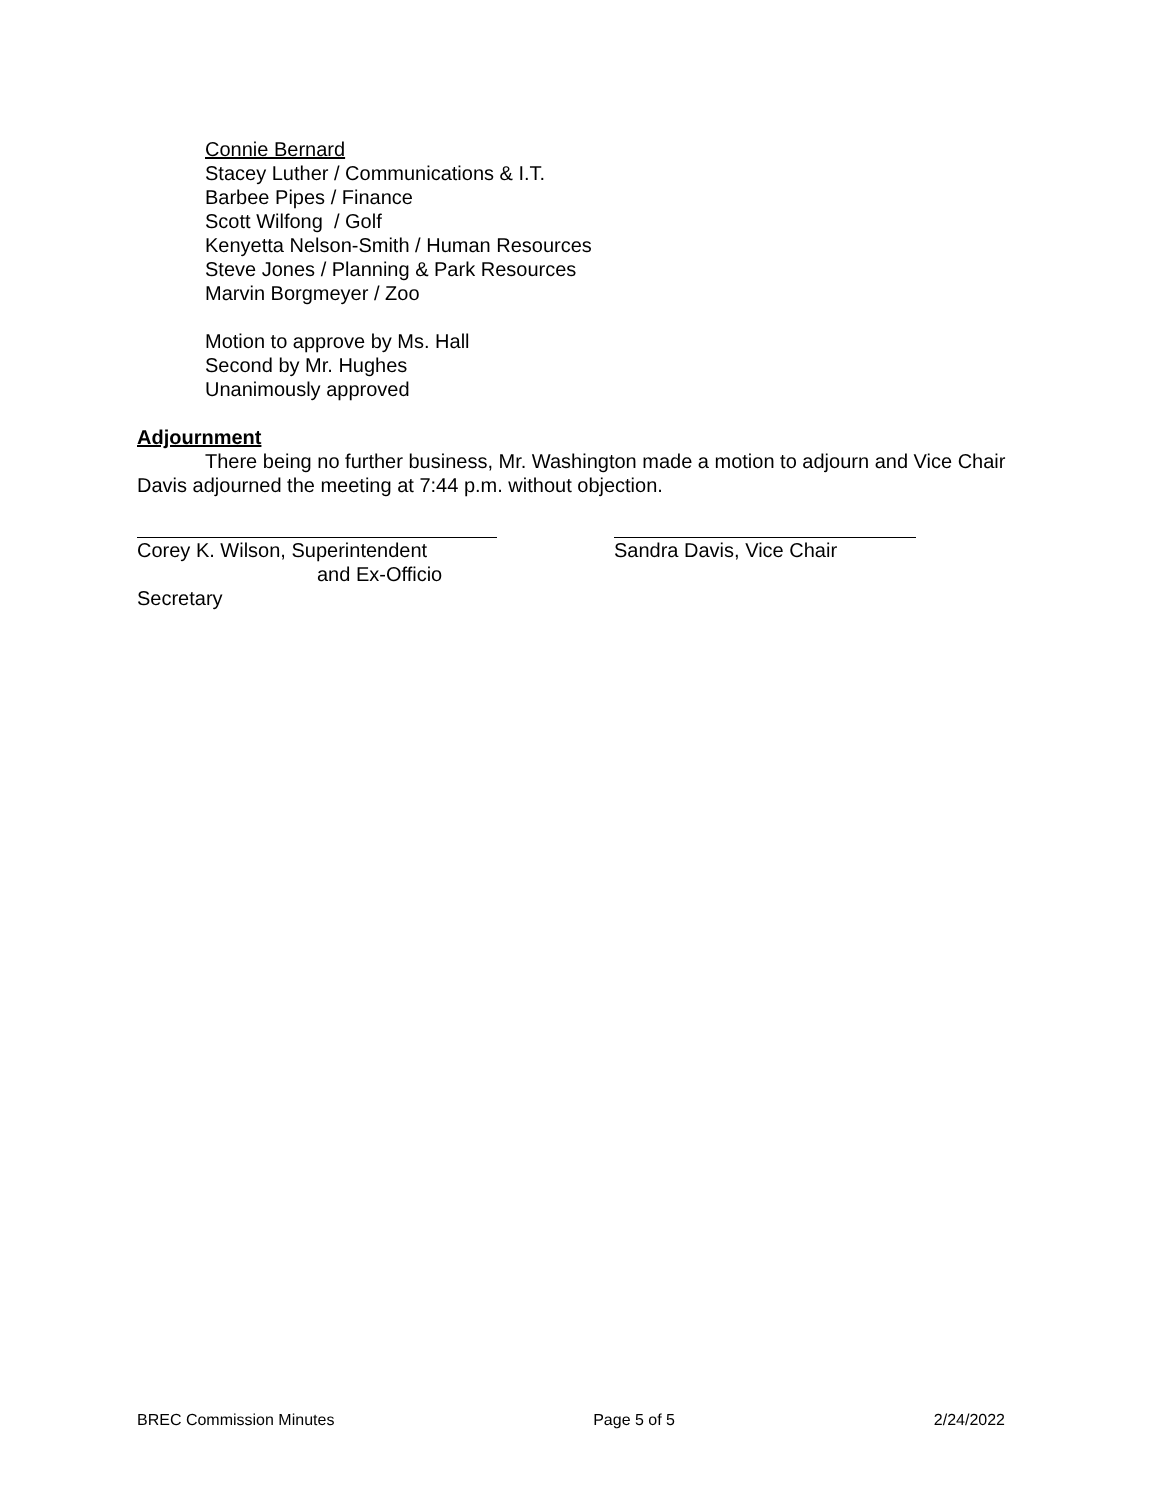Connie Bernard
Stacey Luther / Communications & I.T.
Barbee Pipes / Finance
Scott Wilfong / Golf
Kenyetta Nelson-Smith / Human Resources
Steve Jones / Planning & Park Resources
Marvin Borgmeyer / Zoo
Motion to approve by Ms. Hall
Second by Mr. Hughes
Unanimously approved
Adjournment
There being no further business, Mr. Washington made a motion to adjourn and Vice Chair Davis adjourned the meeting at 7:44 p.m. without objection.
Corey K. Wilson, Superintendent
and Ex-Officio Secretary
Sandra Davis, Vice Chair
BREC Commission Minutes Page 5 of 5 2/24/2022